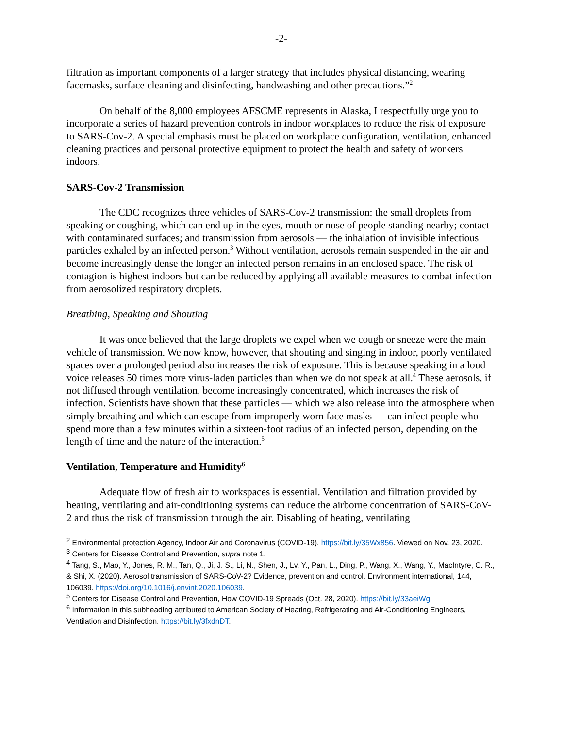-2-
filtration as important components of a larger strategy that includes physical distancing, wearing facemasks, surface cleaning and disinfecting, handwashing and other precautions.”<sup>2</sup>
On behalf of the 8,000 employees AFSCME represents in Alaska, I respectfully urge you to incorporate a series of hazard prevention controls in indoor workplaces to reduce the risk of exposure to SARS-Cov-2. A special emphasis must be placed on workplace configuration, ventilation, enhanced cleaning practices and personal protective equipment to protect the health and safety of workers indoors.
SARS-Cov-2 Transmission
The CDC recognizes three vehicles of SARS-Cov-2 transmission: the small droplets from speaking or coughing, which can end up in the eyes, mouth or nose of people standing nearby; contact with contaminated surfaces; and transmission from aerosols — the inhalation of invisible infectious particles exhaled by an infected person.<sup>3</sup> Without ventilation, aerosols remain suspended in the air and become increasingly dense the longer an infected person remains in an enclosed space. The risk of contagion is highest indoors but can be reduced by applying all available measures to combat infection from aerosolized respiratory droplets.
Breathing, Speaking and Shouting
It was once believed that the large droplets we expel when we cough or sneeze were the main vehicle of transmission. We now know, however, that shouting and singing in indoor, poorly ventilated spaces over a prolonged period also increases the risk of exposure. This is because speaking in a loud voice releases 50 times more virus-laden particles than when we do not speak at all.<sup>4</sup> These aerosols, if not diffused through ventilation, become increasingly concentrated, which increases the risk of infection. Scientists have shown that these particles — which we also release into the atmosphere when simply breathing and which can escape from improperly worn face masks — can infect people who spend more than a few minutes within a sixteen-foot radius of an infected person, depending on the length of time and the nature of the interaction.<sup>5</sup>
Ventilation, Temperature and Humidity<sup>6</sup>
Adequate flow of fresh air to workspaces is essential. Ventilation and filtration provided by heating, ventilating and air-conditioning systems can reduce the airborne concentration of SARS-CoV-2 and thus the risk of transmission through the air. Disabling of heating, ventilating
<sup>2</sup> Environmental protection Agency, Indoor Air and Coronavirus (COVID-19). https://bit.ly/35Wx856. Viewed on Nov. 23, 2020.
<sup>3</sup> Centers for Disease Control and Prevention, supra note 1.
<sup>4</sup> Tang, S., Mao, Y., Jones, R. M., Tan, Q., Ji, J. S., Li, N., Shen, J., Lv, Y., Pan, L., Ding, P., Wang, X., Wang, Y., MacIntyre, C. R., & Shi, X. (2020). Aerosol transmission of SARS-CoV-2? Evidence, prevention and control. Environment international, 144, 106039. https://doi.org/10.1016/j.envint.2020.106039.
<sup>5</sup> Centers for Disease Control and Prevention, How COVID-19 Spreads (Oct. 28, 2020). https://bit.ly/33aeiWg.
<sup>6</sup> Information in this subheading attributed to American Society of Heating, Refrigerating and Air-Conditioning Engineers, Ventilation and Disinfection. https://bit.ly/3fxdnDT.